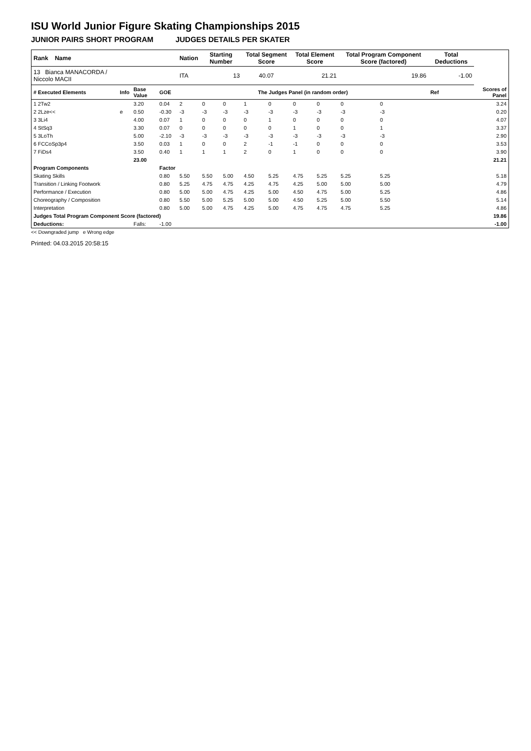ISU World Junior Figure Skating Championships 2015
JUNIOR PAIRS SHORT PROGRAM JUDGES DETAILS PER SKATER
| Rank Name | | | | Nation | Starting Number | | Total Segment Score | | Total Element Score | | Total Program Component Score (factored) | | | Total Deductions | |
| --- | --- | --- | --- | --- | --- | --- | --- | --- | --- | --- | --- | --- | --- | --- | --- |
| 13 Bianca MANACORDA / Niccolo MACII | | | | ITA | 13 | | 40.07 | | 21.21 | | 19.86 | | | -1.00 | |
| # Executed Elements | Info | Base Value | GOE | The Judges Panel (in random order) | | | | | | | | | | Ref | Scores of Panel |
| 1 2Tw2 | | 3.20 | 0.04 | 2 | 0 | 0 | 1 | 0 | 0 | 0 | 0 | 0 | | | 3.24 |
| 2 2Lze<< | e | 0.50 | -0.30 | -3 | -3 | -3 | -3 | -3 | -3 | -3 | -3 | -3 | | | 0.20 |
| 3 3Li4 | | 4.00 | 0.07 | 1 | 0 | 0 | 0 | 1 | 0 | 0 | 0 | 0 | | | 4.07 |
| 4 StSq3 | | 3.30 | 0.07 | 0 | 0 | 0 | 0 | 0 | 1 | 0 | 0 | 1 | | | 3.37 |
| 5 3LoTh | | 5.00 | -2.10 | -3 | -3 | -3 | -3 | -3 | -3 | -3 | -3 | -3 | | | 2.90 |
| 6 FCCoSp3p4 | | 3.50 | 0.03 | 1 | 0 | 0 | 2 | -1 | -1 | 0 | 0 | 0 | | | 3.53 |
| 7 FiDs4 | | 3.50 | 0.40 | 1 | 1 | 1 | 2 | 0 | 1 | 0 | 0 | 0 | | | 3.90 |
| | | 23.00 | | | | | | | | | | | | | 21.21 |
| Program Components | | | Factor | | | | | | | | | | | | |
| Skating Skills | | | 0.80 | 5.50 | 5.50 | 5.00 | 4.50 | 5.25 | 4.75 | 5.25 | 5.25 | 5.25 | | | 5.18 |
| Transition / Linking Footwork | | | 0.80 | 5.25 | 4.75 | 4.75 | 4.25 | 4.75 | 4.25 | 5.00 | 5.00 | 5.00 | | | 4.79 |
| Performance / Execution | | | 0.80 | 5.00 | 5.00 | 4.75 | 4.25 | 5.00 | 4.50 | 4.75 | 5.00 | 5.25 | | | 4.86 |
| Choreography / Composition | | | 0.80 | 5.50 | 5.00 | 5.25 | 5.00 | 5.00 | 4.50 | 5.25 | 5.00 | 5.50 | | | 5.14 |
| Interpretation | | | 0.80 | 5.00 | 5.00 | 4.75 | 4.25 | 5.00 | 4.75 | 4.75 | 4.75 | 5.25 | | | 4.86 |
| Judges Total Program Component Score (factored) | | | | | | | | | | | | | | | 19.86 |
| Deductions: | | Falls: | -1.00 | | | | | | | | | | | | -1.00 |
<< Downgraded jump e Wrong edge
Printed: 04.03.2015 20:58:15